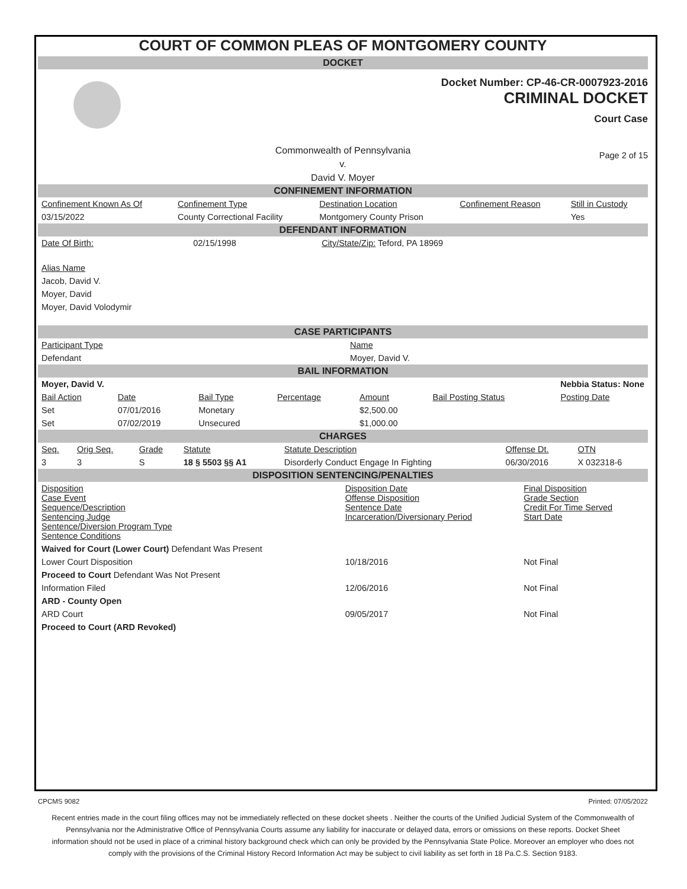COURT OF COMMON PLEAS OF MONTGOMERY COUNTY
DOCKET
Docket Number: CP-46-CR-0007923-2016
CRIMINAL DOCKET
Court Case
Commonwealth of Pennsylvania
v.
David V. Moyer
Page 2 of 15
CONFINEMENT INFORMATION
| Confinement Known As Of | Confinement Type | Destination Location | Confinement Reason | Still in Custody |
| --- | --- | --- | --- | --- |
| 03/15/2022 | County Correctional Facility | Montgomery County Prison | | Yes |
DEFENDANT INFORMATION
| Date Of Birth: | 02/15/1998 | City/State/Zip: Teford, PA 18969 |
Alias Name
Jacob, David V.
Moyer, David
Moyer, David Volodymir
CASE PARTICIPANTS
| Participant Type | Name |
| --- | --- |
| Defendant | Moyer, David V. |
BAIL INFORMATION
| Moyer, David V. | | | | Nebbia Status: None | | |
| Bail Action | Date | Bail Type | Percentage | Amount | Bail Posting Status | Posting Date |
| Set | 07/01/2016 | Monetary | | $2,500.00 | | |
| Set | 07/02/2019 | Unsecured | | $1,000.00 | | |
CHARGES
| Seq. | Orig Seq. | Grade | Statute | Statute Description | Offense Dt. | OTN |
| --- | --- | --- | --- | --- | --- | --- |
| 3 | 3 | S | 18 § 5503 §§ A1 | Disorderly Conduct Engage In Fighting | 06/30/2016 | X 032318-6 |
DISPOSITION SENTENCING/PENALTIES
| Disposition Case Event Sequence/Description Sentencing Judge Sentence/Diversion Program Type Sentence Conditions | Disposition Date Offense Disposition Sentence Date Incarceration/Diversionary Period | Final Disposition Grade Section Credit For Time Served Start Date |
| --- | --- | --- |
| Waived for Court (Lower Court) Defendant Was Present | | |
| Lower Court Disposition | 10/18/2016 | Not Final |
| Proceed to Court Defendant Was Not Present | | |
| Information Filed | 12/06/2016 | Not Final |
| ARD - County Open | | |
| ARD Court | 09/05/2017 | Not Final |
| Proceed to Court (ARD Revoked) | | |
CPCMS 9082 Printed: 07/05/2022
Recent entries made in the court filing offices may not be immediately reflected on these docket sheets . Neither the courts of the Unified Judicial System of the Commonwealth of Pennsylvania nor the Administrative Office of Pennsylvania Courts assume any liability for inaccurate or delayed data, errors or omissions on these reports. Docket Sheet information should not be used in place of a criminal history background check which can only be provided by the Pennsylvania State Police. Moreover an employer who does not comply with the provisions of the Criminal History Record Information Act may be subject to civil liability as set forth in 18 Pa.C.S. Section 9183.